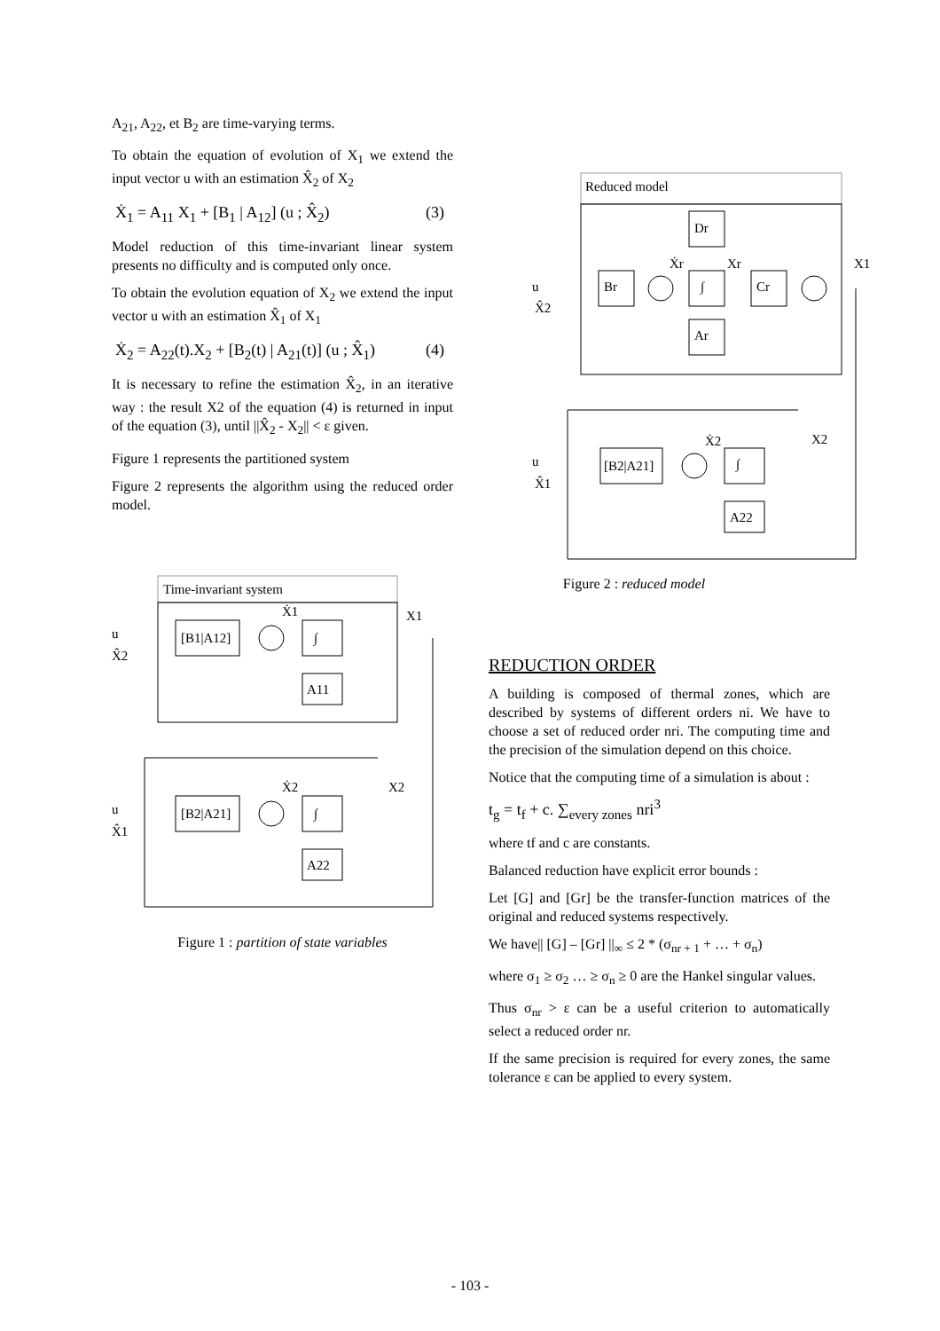A<sub>21</sub>, A<sub>22</sub>, et B<sub>2</sub> are time-varying terms.
To obtain the equation of evolution of X<sub>1</sub> we extend the input vector u with an estimation X̂<sub>2</sub> of X<sub>2</sub>
Ẋ<sub>1</sub> = A<sub>11</sub> X<sub>1</sub> + [B<sub>1</sub> | A<sub>12</sub>] (u ; X̂<sub>2</sub>) (3)
Model reduction of this time-invariant linear system presents no difficulty and is computed only once.
To obtain the evolution equation of X<sub>2</sub> we extend the input vector u with an estimation X̂<sub>1</sub> of X<sub>1</sub>
Ẋ<sub>2</sub> = A<sub>22</sub>(t).X<sub>2</sub> + [B<sub>2</sub>(t) | A<sub>21</sub>(t)] (u ; X̂<sub>1</sub>) (4)
It is necessary to refine the estimation X̂<sub>2</sub>, in an iterative way : the result X2 of the equation (4) is returned in input of the equation (3), until ||X̂<sub>2</sub> - X<sub>2</sub>|| < ε given.
Figure 1 represents the partitioned system
Figure 2 represents the algorithm using the reduced order model.
Time-invariant system
u
X̂2
Ẋ1
X1
[B1|A12]
∫
A11
u
X̂1
Ẋ2
X2
[B2|A21]
∫
A22
Figure 1 : partition of state variables
Reduced model
u
X̂2
Ẋr
Xr
X1
Dr
Br
∫
Cr
Ar
u
X̂1
Ẋ2
X2
[B2|A21]
∫
A22
Figure 2 : reduced model
REDUCTION ORDER
A building is composed of thermal zones, which are described by systems of different orders ni. We have to choose a set of reduced order nri. The computing time and the precision of the simulation depend on this choice.
Notice that the computing time of a simulation is about :
t<sub>g</sub> = t<sub>f</sub> + c. ∑<sub>every zones</sub> nri<sup>3</sup>
where tf and c are constants.
Balanced reduction have explicit error bounds :
Let [G] and [Gr] be the transfer-function matrices of the original and reduced systems respectively.
We have|| [G] – [Gr] ||<sub>∞</sub> ≤ 2 * (σ<sub>nr + 1</sub> + … + σ<sub>n</sub>)
where σ<sub>1</sub> ≥ σ<sub>2</sub> … ≥ σ<sub>n</sub> ≥ 0 are the Hankel singular values.
Thus σ<sub>nr</sub> > ε can be a useful criterion to automatically select a reduced order nr.
If the same precision is required for every zones, the same tolerance ε can be applied to every system.
- 103 -